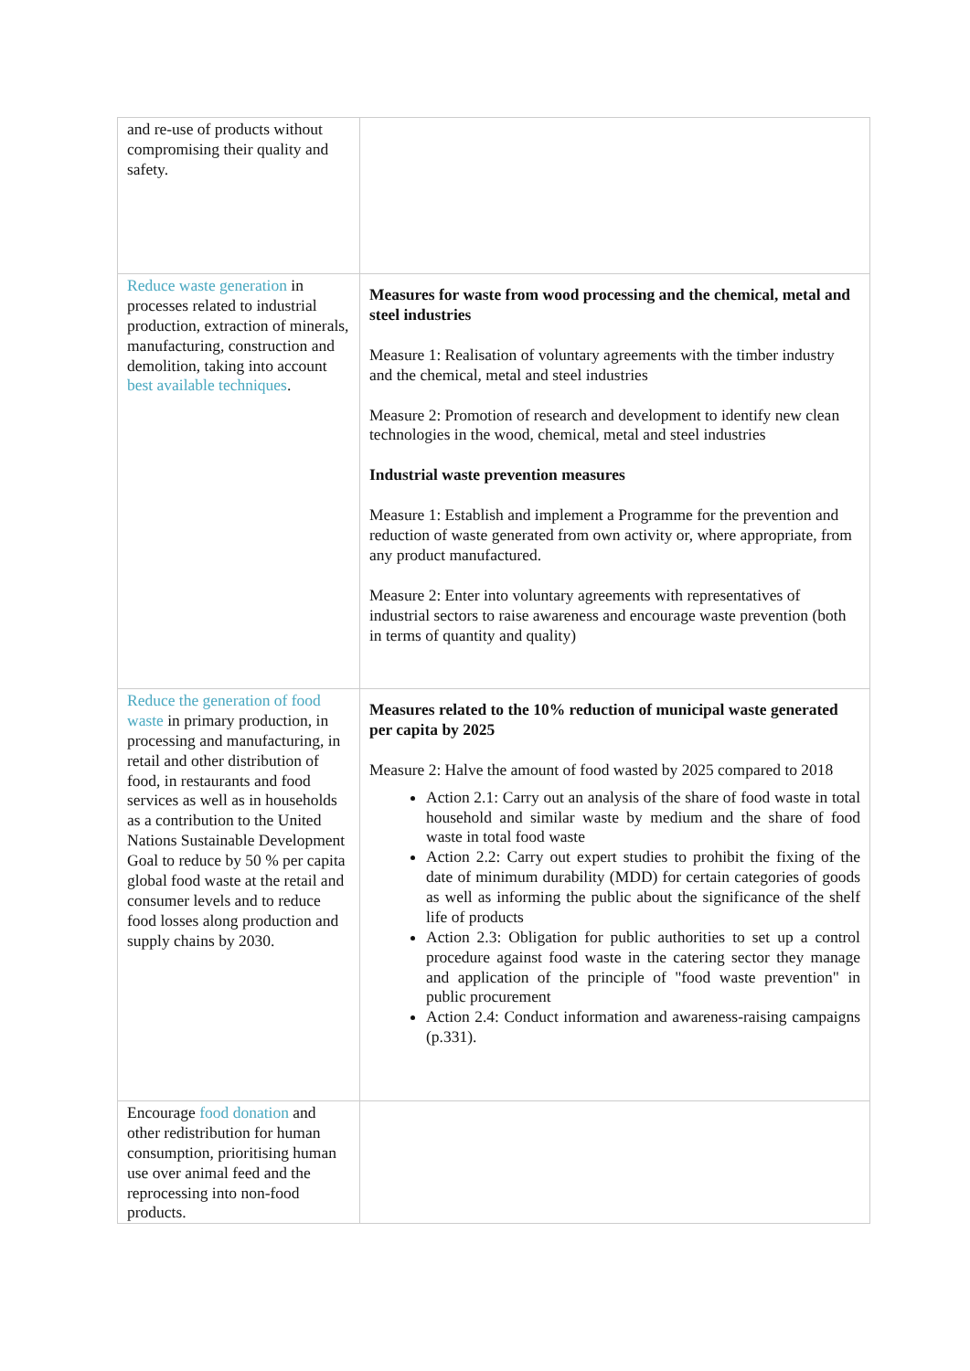| and re-use of products without compromising their quality and safety. | |
| Reduce waste generation in processes related to industrial production, extraction of minerals, manufacturing, construction and demolition, taking into account best available techniques . | Measures for waste from wood processing and the chemical, metal and steel industries Measure 1: Realisation of voluntary agreements with the timber industry and the chemical, metal and steel industries Measure 2: Promotion of research and development to identify new clean technologies in the wood, chemical, metal and steel industries Industrial waste prevention measures Measure 1: Establish and implement a Programme for the prevention and reduction of waste generated from own activity or, where appropriate, from any product manufactured. Measure 2: Enter into voluntary agreements with representatives of industrial sectors to raise awareness and encourage waste prevention (both in terms of quantity and quality) |
| Reduce the generation of food waste in primary production, in processing and manufacturing, in retail and other distribution of food, in restaurants and food services as well as in households as a contribution to the United Nations Sustainable Development Goal to reduce by 50 % per capita global food waste at the retail and consumer levels and to reduce food losses along production and supply chains by 2030. | Measures related to the 10% reduction of municipal waste generated per capita by 2025 Measure 2: Halve the amount of food wasted by 2025 compared to 2018 Action 2.1: Carry out an analysis of the share of food waste in total household and similar waste by medium and the share of food waste in total food waste Action 2.2: Carry out expert studies to prohibit the fixing of the date of minimum durability (MDD) for certain categories of goods as well as informing the public about the significance of the shelf life of products Action 2.3: Obligation for public authorities to set up a control procedure against food waste in the catering sector they manage and application of the principle of "food waste prevention" in public procurement Action 2.4: Conduct information and awareness-raising campaigns (p.331). |
| Encourage food donation and other redistribution for human consumption, prioritising human use over animal feed and the reprocessing into non-food products. | |